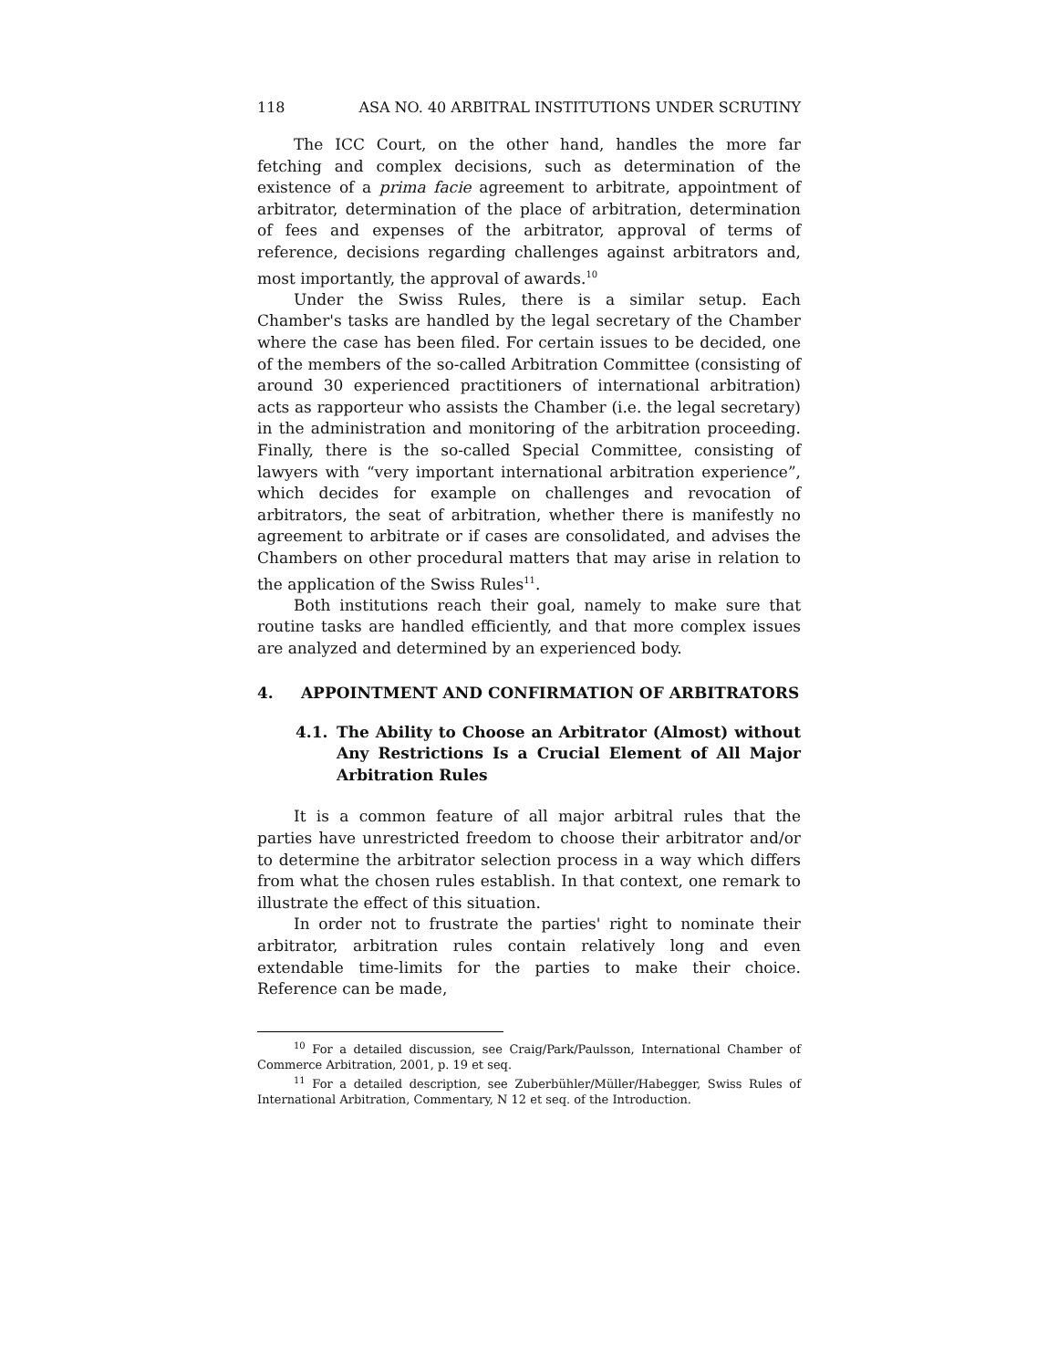118 ASA NO. 40 ARBITRAL INSTITUTIONS UNDER SCRUTINY
The ICC Court, on the other hand, handles the more far fetching and complex decisions, such as determination of the existence of a prima facie agreement to arbitrate, appointment of arbitrator, determination of the place of arbitration, determination of fees and expenses of the arbitrator, approval of terms of reference, decisions regarding challenges against arbitrators and, most importantly, the approval of awards.<sup>10</sup>
Under the Swiss Rules, there is a similar setup. Each Chamber's tasks are handled by the legal secretary of the Chamber where the case has been filed. For certain issues to be decided, one of the members of the so-called Arbitration Committee (consisting of around 30 experienced practitioners of international arbitration) acts as rapporteur who assists the Chamber (i.e. the legal secretary) in the administration and monitoring of the arbitration proceeding. Finally, there is the so-called Special Committee, consisting of lawyers with “very important international arbitration experience”, which decides for example on challenges and revocation of arbitrators, the seat of arbitration, whether there is manifestly no agreement to arbitrate or if cases are consolidated, and advises the Chambers on other procedural matters that may arise in relation to the application of the Swiss Rules<sup>11</sup>.
Both institutions reach their goal, namely to make sure that routine tasks are handled efficiently, and that more complex issues are analyzed and determined by an experienced body.
4. APPOINTMENT AND CONFIRMATION OF ARBITRATORS
4.1. The Ability to Choose an Arbitrator (Almost) without Any Restrictions Is a Crucial Element of All Major Arbitration Rules
It is a common feature of all major arbitral rules that the parties have unrestricted freedom to choose their arbitrator and/or to determine the arbitrator selection process in a way which differs from what the chosen rules establish. In that context, one remark to illustrate the effect of this situation.
In order not to frustrate the parties' right to nominate their arbitrator, arbitration rules contain relatively long and even extendable time-limits for the parties to make their choice. Reference can be made,
<sup>10</sup> For a detailed discussion, see Craig/Park/Paulsson, International Chamber of Commerce Arbitration, 2001, p. 19 et seq.
<sup>11</sup> For a detailed description, see Zuberbühler/Müller/Habegger, Swiss Rules of International Arbitration, Commentary, N 12 et seq. of the Introduction.